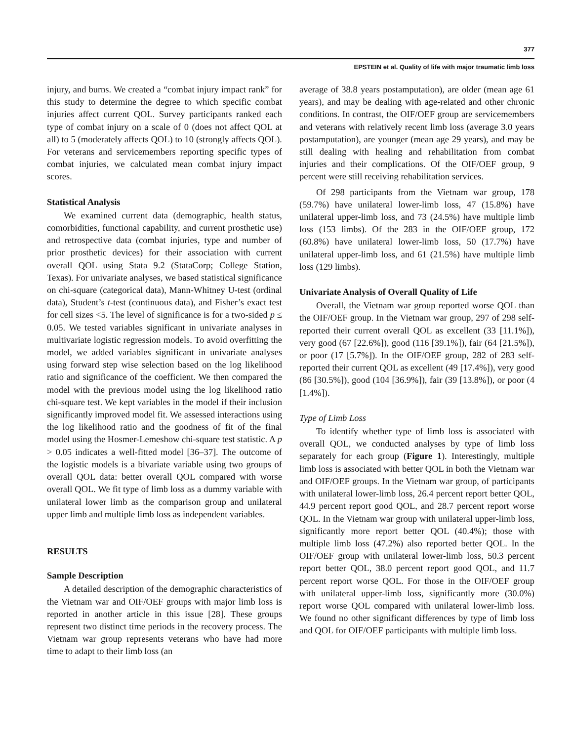377
EPSTEIN et al. Quality of life with major traumatic limb loss
injury, and burns. We created a “combat injury impact rank” for this study to determine the degree to which specific combat injuries affect current QOL. Survey participants ranked each type of combat injury on a scale of 0 (does not affect QOL at all) to 5 (moderately affects QOL) to 10 (strongly affects QOL). For veterans and servicemembers reporting specific types of combat injuries, we calculated mean combat injury impact scores.
Statistical Analysis
We examined current data (demographic, health status, comorbidities, functional capability, and current prosthetic use) and retrospective data (combat injuries, type and number of prior prosthetic devices) for their association with current overall QOL using Stata 9.2 (StataCorp; College Station, Texas). For univariate analyses, we based statistical significance on chi-square (categorical data), Mann-Whitney U-test (ordinal data), Student’s t-test (continuous data), and Fisher’s exact test for cell sizes <5. The level of significance is for a two-sided p ≤ 0.05. We tested variables significant in univariate analyses in multivariate logistic regression models. To avoid overfitting the model, we added variables significant in univariate analyses using forward step wise selection based on the log likelihood ratio and significance of the coefficient. We then compared the model with the previous model using the log likelihood ratio chi-square test. We kept variables in the model if their inclusion significantly improved model fit. We assessed interactions using the log likelihood ratio and the goodness of fit of the final model using the Hosmer-Lemeshow chi-square test statistic. A p > 0.05 indicates a well-fitted model [36–37]. The outcome of the logistic models is a bivariate variable using two groups of overall QOL data: better overall QOL compared with worse overall QOL. We fit type of limb loss as a dummy variable with unilateral lower limb as the comparison group and unilateral upper limb and multiple limb loss as independent variables.
RESULTS
Sample Description
A detailed description of the demographic characteristics of the Vietnam war and OIF/OEF groups with major limb loss is reported in another article in this issue [28]. These groups represent two distinct time periods in the recovery process. The Vietnam war group represents veterans who have had more time to adapt to their limb loss (an
average of 38.8 years postamputation), are older (mean age 61 years), and may be dealing with age-related and other chronic conditions. In contrast, the OIF/OEF group are servicemembers and veterans with relatively recent limb loss (average 3.0 years postamputation), are younger (mean age 29 years), and may be still dealing with healing and rehabilitation from combat injuries and their complications. Of the OIF/OEF group, 9 percent were still receiving rehabilitation services.
Of 298 participants from the Vietnam war group, 178 (59.7%) have unilateral lower-limb loss, 47 (15.8%) have unilateral upper-limb loss, and 73 (24.5%) have multiple limb loss (153 limbs). Of the 283 in the OIF/OEF group, 172 (60.8%) have unilateral lower-limb loss, 50 (17.7%) have unilateral upper-limb loss, and 61 (21.5%) have multiple limb loss (129 limbs).
Univariate Analysis of Overall Quality of Life
Overall, the Vietnam war group reported worse QOL than the OIF/OEF group. In the Vietnam war group, 297 of 298 self-reported their current overall QOL as excellent (33 [11.1%]), very good (67 [22.6%]), good (116 [39.1%]), fair (64 [21.5%]), or poor (17 [5.7%]). In the OIF/OEF group, 282 of 283 self-reported their current QOL as excellent (49 [17.4%]), very good (86 [30.5%]), good (104 [36.9%]), fair (39 [13.8%]), or poor (4 [1.4%]).
Type of Limb Loss
To identify whether type of limb loss is associated with overall QOL, we conducted analyses by type of limb loss separately for each group (Figure 1). Interestingly, multiple limb loss is associated with better QOL in both the Vietnam war and OIF/OEF groups. In the Vietnam war group, of participants with unilateral lower-limb loss, 26.4 percent report better QOL, 44.9 percent report good QOL, and 28.7 percent report worse QOL. In the Vietnam war group with unilateral upper-limb loss, significantly more report better QOL (40.4%); those with multiple limb loss (47.2%) also reported better QOL. In the OIF/OEF group with unilateral lower-limb loss, 50.3 percent report better QOL, 38.0 percent report good QOL, and 11.7 percent report worse QOL. For those in the OIF/OEF group with unilateral upper-limb loss, significantly more (30.0%) report worse QOL compared with unilateral lower-limb loss. We found no other significant differences by type of limb loss and QOL for OIF/OEF participants with multiple limb loss.